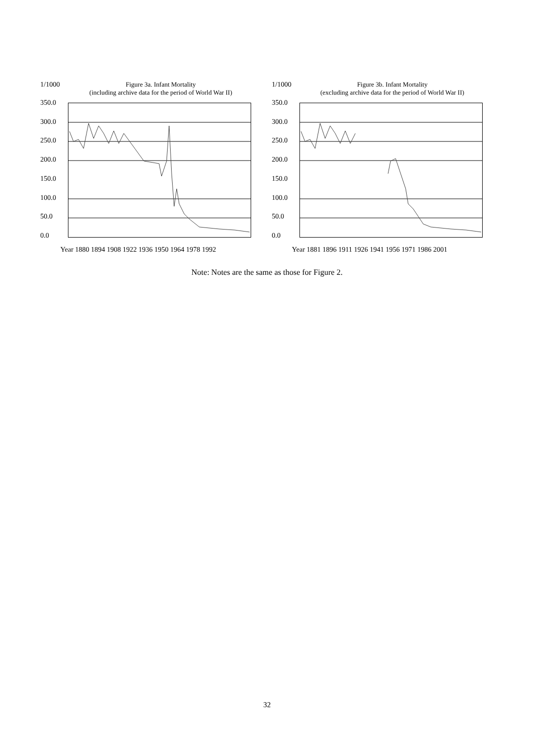1/1000 Figure 3a. Infant Mortality
(including archive data for the period of World War II)
350.0
300.0
250.0
200.0
150.0
100.0
50.0
0.0
Year 1880 1894 1908 1922 1936 1950 1964 1978 1992
1/1000 Figure 3b. Infant Mortality
(excluding archive data for the period of World War II)
350.0
300.0
250.0
200.0
150.0
100.0
50.0
0.0
Year 1881 1896 1911 1926 1941 1956 1971 1986 2001
Note: Notes are the same as those for Figure 2.
32